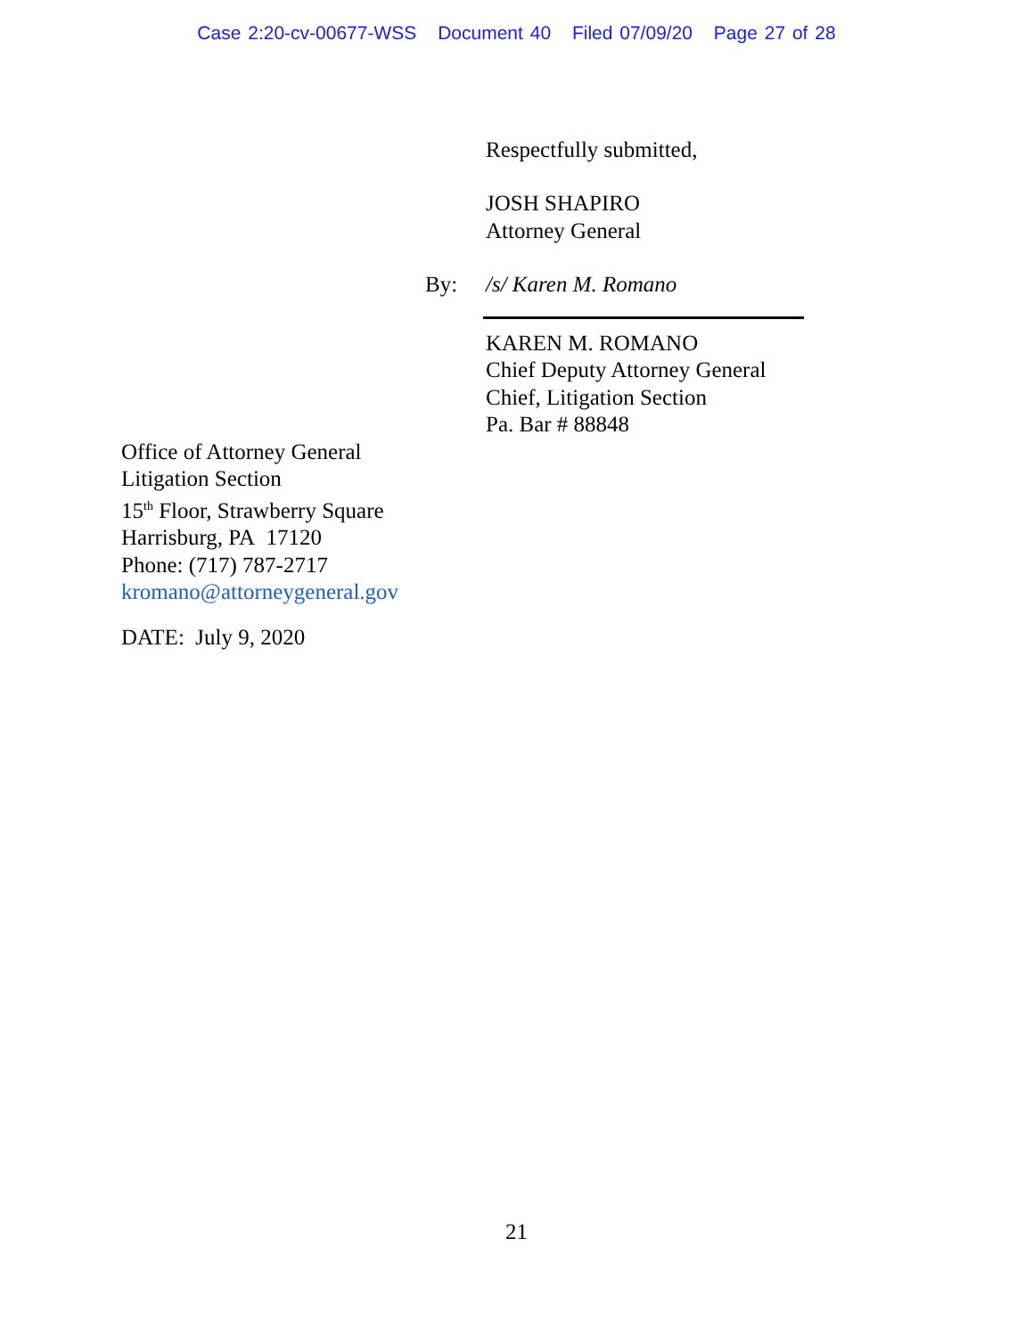Case 2:20-cv-00677-WSS Document 40 Filed 07/09/20 Page 27 of 28
Respectfully submitted,
JOSH SHAPIRO
Attorney General
By: /s/ Karen M. Romano
KAREN M. ROMANO
Chief Deputy Attorney General
Chief, Litigation Section
Pa. Bar # 88848
Office of Attorney General
Litigation Section
15<sup>th</sup> Floor, Strawberry Square
Harrisburg, PA 17120
Phone: (717) 787-2717
kromano@attorneygeneral.gov
DATE: July 9, 2020
21